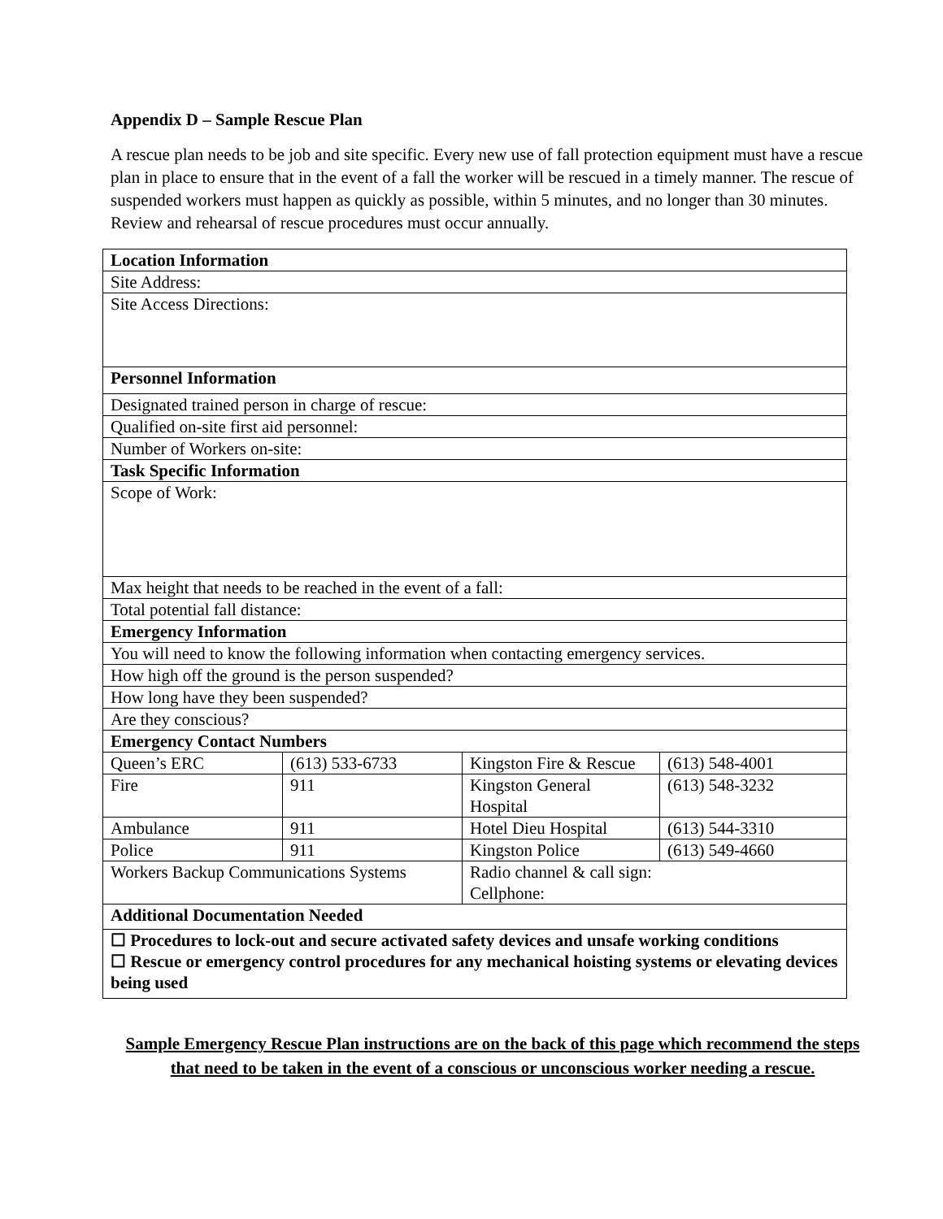Appendix D – Sample Rescue Plan
A rescue plan needs to be job and site specific. Every new use of fall protection equipment must have a rescue plan in place to ensure that in the event of a fall the worker will be rescued in a timely manner. The rescue of suspended workers must happen as quickly as possible, within 5 minutes, and no longer than 30 minutes. Review and rehearsal of rescue procedures must occur annually.
| Location Information | | | |
| Site Address: | | | |
| Site Access Directions: | | | |
| Personnel Information | | | |
| Designated trained person in charge of rescue: | | | |
| Qualified on-site first aid personnel: | | | |
| Number of Workers on-site: | | | |
| Task Specific Information | | | |
| Scope of Work: | | | |
| Max height that needs to be reached in the event of a fall: | | | |
| Total potential fall distance: | | | |
| Emergency Information | | | |
| You will need to know the following information when contacting emergency services. | | | |
| How high off the ground is the person suspended? | | | |
| How long have they been suspended? | | | |
| Are they conscious? | | | |
| Emergency Contact Numbers | | | |
| Queen’s ERC | (613) 533-6733 | Kingston Fire & Rescue | (613) 548-4001 |
| Fire | 911 | Kingston General Hospital | (613) 548-3232 |
| Ambulance | 911 | Hotel Dieu Hospital | (613) 544-3310 |
| Police | 911 | Kingston Police | (613) 549-4660 |
| Workers Backup Communications Systems | | Radio channel & call sign: Cellphone: | |
| Additional Documentation Needed | | | |
| ☐ Procedures to lock-out and secure activated safety devices and unsafe working conditions ☐ Rescue or emergency control procedures for any mechanical hoisting systems or elevating devices being used | | | |
Sample Emergency Rescue Plan instructions are on the back of this page which recommend the steps that need to be taken in the event of a conscious or unconscious worker needing a rescue.